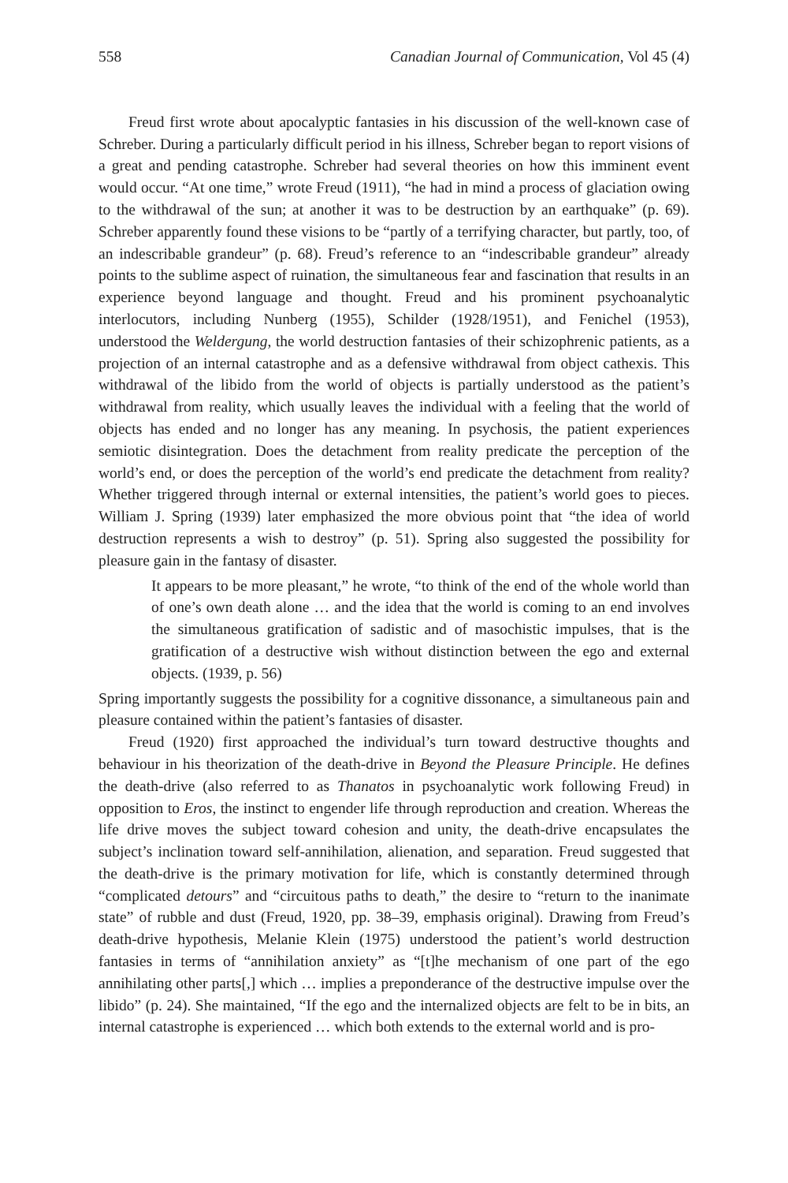558 Canadian Journal of Communication, Vol 45 (4)
Freud first wrote about apocalyptic fantasies in his discussion of the well-known case of Schreber. During a particularly difficult period in his illness, Schreber began to report visions of a great and pending catastrophe. Schreber had several theories on how this imminent event would occur. “At one time,” wrote Freud (1911), “he had in mind a process of glaciation owing to the withdrawal of the sun; at another it was to be destruction by an earthquake” (p. 69). Schreber apparently found these visions to be “partly of a terrifying character, but partly, too, of an indescribable grandeur” (p. 68). Freud’s reference to an “indescribable grandeur” already points to the sublime aspect of ruination, the simultaneous fear and fascination that results in an experience beyond language and thought. Freud and his prominent psychoanalytic interlocutors, including Nunberg (1955), Schilder (1928/1951), and Fenichel (1953), understood the Weldergung, the world destruction fantasies of their schizophrenic patients, as a projection of an internal catastrophe and as a defensive withdrawal from object cathexis. This withdrawal of the libido from the world of objects is partially understood as the patient’s withdrawal from reality, which usually leaves the individual with a feeling that the world of objects has ended and no longer has any meaning. In psychosis, the patient experiences semiotic disintegration. Does the detachment from reality predicate the perception of the world’s end, or does the perception of the world’s end predicate the detachment from reality? Whether triggered through internal or external intensities, the patient’s world goes to pieces. William J. Spring (1939) later emphasized the more obvious point that “the idea of world destruction represents a wish to destroy” (p. 51). Spring also suggested the possibility for pleasure gain in the fantasy of disaster.
It appears to be more pleasant,” he wrote, “to think of the end of the whole world than of one’s own death alone … and the idea that the world is coming to an end involves the simultaneous gratification of sadistic and of masochistic impulses, that is the gratification of a destructive wish without distinction between the ego and external objects. (1939, p. 56)
Spring importantly suggests the possibility for a cognitive dissonance, a simultaneous pain and pleasure contained within the patient’s fantasies of disaster.
Freud (1920) first approached the individual’s turn toward destructive thoughts and behaviour in his theorization of the death-drive in Beyond the Pleasure Principle. He defines the death-drive (also referred to as Thanatos in psychoanalytic work following Freud) in opposition to Eros, the instinct to engender life through reproduction and creation. Whereas the life drive moves the subject toward cohesion and unity, the death-drive encapsulates the subject’s inclination toward self-annihilation, alienation, and separation. Freud suggested that the death-drive is the primary motivation for life, which is constantly determined through “complicated detours” and “circuitous paths to death,” the desire to “return to the inanimate state” of rubble and dust (Freud, 1920, pp. 38–39, emphasis original). Drawing from Freud’s death-drive hypothesis, Melanie Klein (1975) understood the patient’s world destruction fantasies in terms of “annihilation anxiety” as “[t]he mechanism of one part of the ego annihilating other parts[,] which … implies a preponderance of the destructive impulse over the libido” (p. 24). She maintained, “If the ego and the internalized objects are felt to be in bits, an internal catastrophe is experienced … which both extends to the external world and is pro-